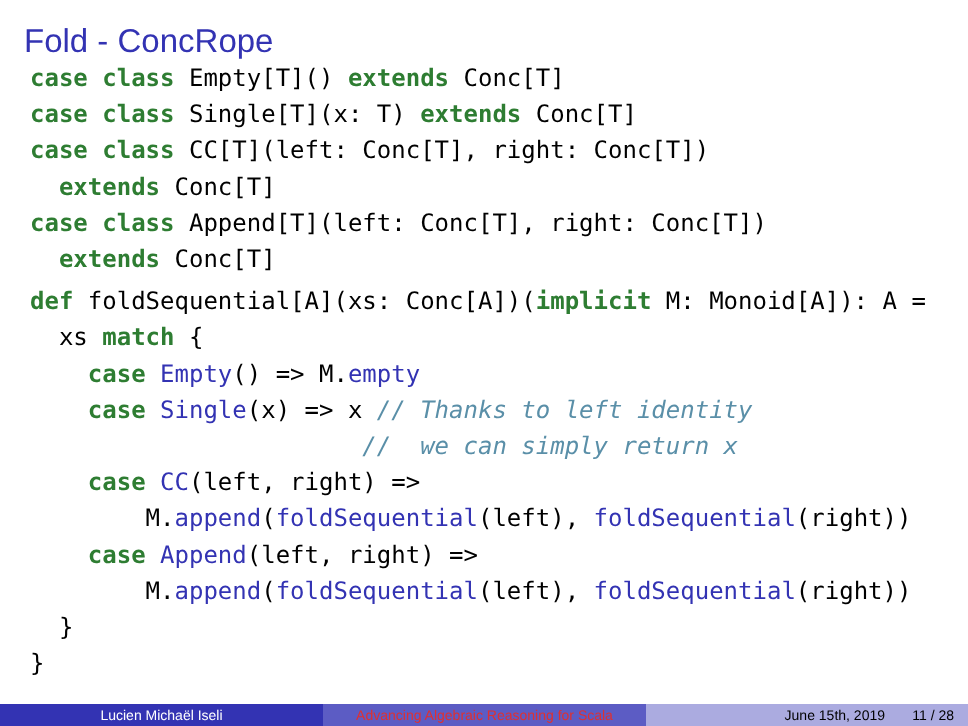Fold - ConcRope
case class Empty[T]() extends Conc[T]
case class Single[T](x: T) extends Conc[T]
case class CC[T](left: Conc[T], right: Conc[T])
  extends Conc[T]
case class Append[T](left: Conc[T], right: Conc[T])
  extends Conc[T]
def foldSequential[A](xs: Conc[A])(implicit M: Monoid[A]): A =
  xs match {
    case Empty() => M.empty
    case Single(x) => x // Thanks to left identity
                       //  we can simply return x
    case CC(left, right) =>
        M.append(foldSequential(left), foldSequential(right))
    case Append(left, right) =>
        M.append(foldSequential(left), foldSequential(right))
  }
}
Lucien Michaël Iseli Advancing Algebraic Reasoning for Scala
June 15th, 2019 11 / 28